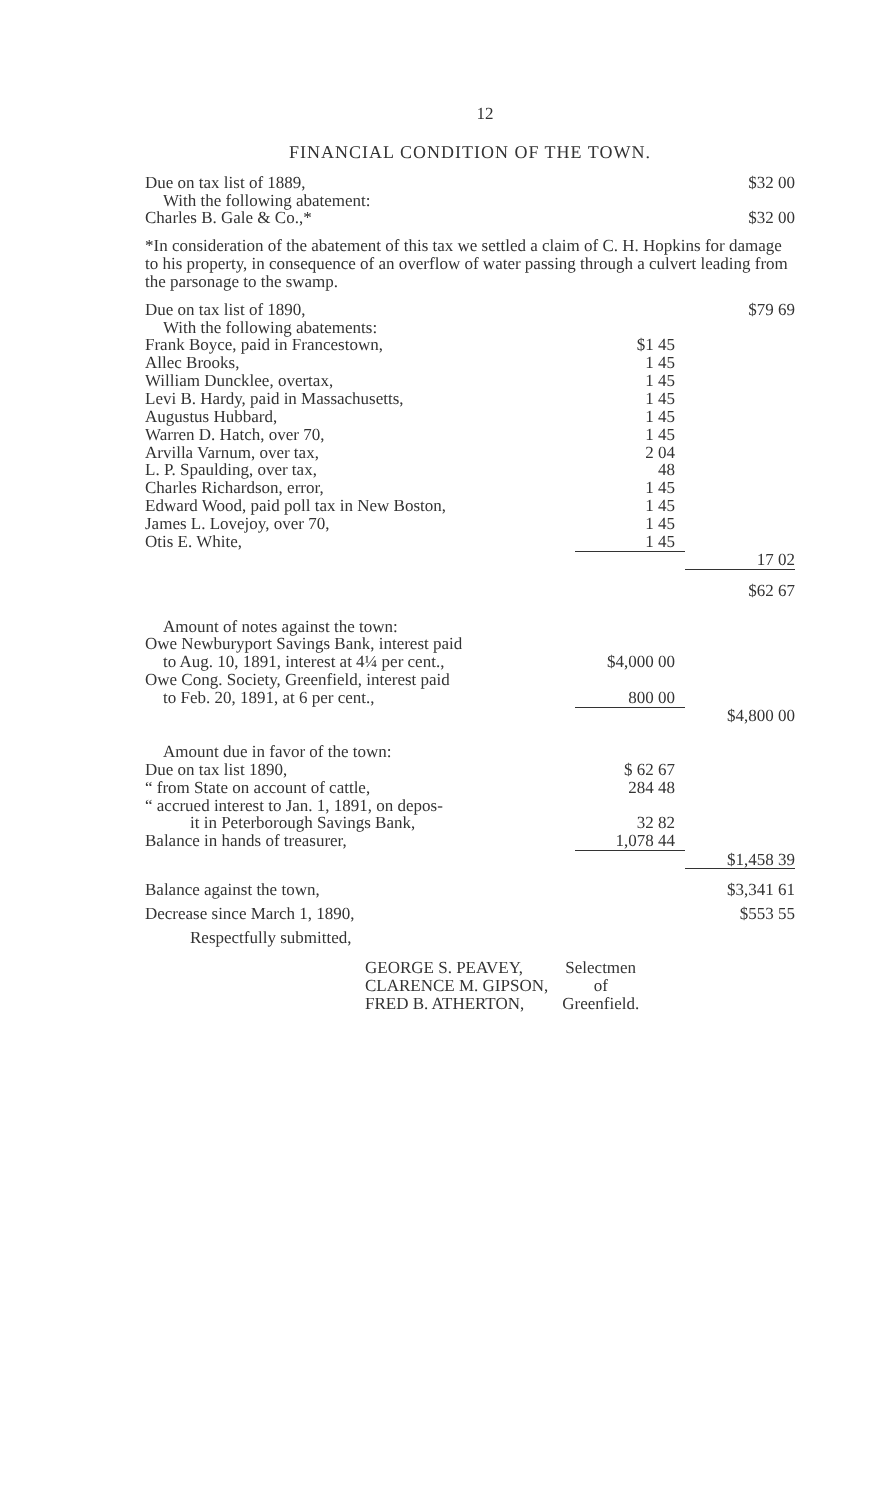12
FINANCIAL CONDITION OF THE TOWN.
| Due on tax list of 1889, | | $32 00 |
| With the following abatement: | | |
| Charles B. Gale & Co.,* | | $32 00 |
*In consideration of the abatement of this tax we settled a claim of C. H. Hopkins for damage to his property, in consequence of an overflow of water passing through a culvert leading from the parsonage to the swamp.
| Due on tax list of 1890, | | $79 69 |
| With the following abatements: | | |
| Frank Boyce, paid in Francestown, | $1 45 | |
| Allec Brooks, | 1 45 | |
| William Duncklee, overtax, | 1 45 | |
| Levi B. Hardy, paid in Massachusetts, | 1 45 | |
| Augustus Hubbard, | 1 45 | |
| Warren D. Hatch, over 70, | 1 45 | |
| Arvilla Varnum, over tax, | 2 04 | |
| L. P. Spaulding, over tax, | 48 | |
| Charles Richardson, error, | 1 45 | |
| Edward Wood, paid poll tax in New Boston, | 1 45 | |
| James L. Lovejoy, over 70, | 1 45 | |
| Otis E. White, | 1 45 | |
| | | 17 02 |
| | | $62 67 |
| Amount of notes against the town: | | |
| Owe Newburyport Savings Bank, interest paid | | |
| to Aug. 10, 1891, interest at 4¼ per cent., | $4,000 00 | |
| Owe Cong. Society, Greenfield, interest paid | | |
| to Feb. 20, 1891, at 6 per cent., | 800 00 | |
| | | $4,800 00 |
| Amount due in favor of the town: | | |
| Due on tax list 1890, | $ 62 67 | |
| “ from State on account of cattle, | 284 48 | |
| “ accrued interest to Jan. 1, 1891, on depos- | | |
| it in Peterborough Savings Bank, | 32 82 | |
| Balance in hands of treasurer, | 1,078 44 | |
| | | $1,458 39 |
| Balance against the town, | | $3,341 61 |
| Decrease since March 1, 1890, | | $553 55 |
| Respectfully submitted, | | |
GEORGE S. PEAVEY,
CLARENCE M. GIPSON,
FRED B. ATHERTON,
Selectmen
of
Greenfield.